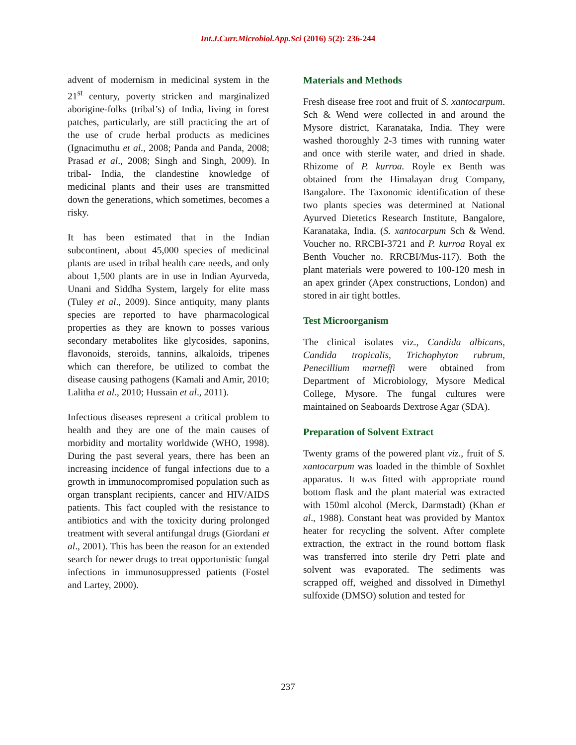Int.J.Curr.Microbiol.App.Sci (2016) 5(2): 236-244
advent of modernism in medicinal system in the 21<sup>st</sup> century, poverty stricken and marginalized aborigine-folks (tribal’s) of India, living in forest patches, particularly, are still practicing the art of the use of crude herbal products as medicines (Ignacimuthu et al., 2008; Panda and Panda, 2008; Prasad et al., 2008; Singh and Singh, 2009). In tribal- India, the clandestine knowledge of medicinal plants and their uses are transmitted down the generations, which sometimes, becomes a risky.
It has been estimated that in the Indian subcontinent, about 45,000 species of medicinal plants are used in tribal health care needs, and only about 1,500 plants are in use in Indian Ayurveda, Unani and Siddha System, largely for elite mass (Tuley et al., 2009). Since antiquity, many plants species are reported to have pharmacological properties as they are known to posses various secondary metabolites like glycosides, saponins, flavonoids, steroids, tannins, alkaloids, tripenes which can therefore, be utilized to combat the disease causing pathogens (Kamali and Amir, 2010; Lalitha et al., 2010; Hussain et al., 2011).
Infectious diseases represent a critical problem to health and they are one of the main causes of morbidity and mortality worldwide (WHO, 1998). During the past several years, there has been an increasing incidence of fungal infections due to a growth in immunocompromised population such as organ transplant recipients, cancer and HIV/AIDS patients. This fact coupled with the resistance to antibiotics and with the toxicity during prolonged treatment with several antifungal drugs (Giordani et al., 2001). This has been the reason for an extended search for newer drugs to treat opportunistic fungal infections in immunosuppressed patients (Fostel and Lartey, 2000).
Materials and Methods
Fresh disease free root and fruit of S. xantocarpum. Sch & Wend were collected in and around the Mysore district, Karanataka, India. They were washed thoroughly 2-3 times with running water and once with sterile water, and dried in shade. Rhizome of P. kurroa. Royle ex Benth was obtained from the Himalayan drug Company, Bangalore. The Taxonomic identification of these two plants species was determined at National Ayurved Dietetics Research Institute, Bangalore, Karanataka, India. (S. xantocarpum Sch & Wend. Voucher no. RRCBI-3721 and P. kurroa Royal ex Benth Voucher no. RRCBI/Mus-117). Both the plant materials were powered to 100-120 mesh in an apex grinder (Apex constructions, London) and stored in air tight bottles.
Test Microorganism
The clinical isolates viz., Candida albicans, Candida tropicalis, Trichophyton rubrum, Penecillium marneffi were obtained from Department of Microbiology, Mysore Medical College, Mysore. The fungal cultures were maintained on Seaboards Dextrose Agar (SDA).
Preparation of Solvent Extract
Twenty grams of the powered plant viz., fruit of S. xantocarpum was loaded in the thimble of Soxhlet apparatus. It was fitted with appropriate round bottom flask and the plant material was extracted with 150ml alcohol (Merck, Darmstadt) (Khan et al., 1988). Constant heat was provided by Mantox heater for recycling the solvent. After complete extraction, the extract in the round bottom flask was transferred into sterile dry Petri plate and solvent was evaporated. The sediments was scrapped off, weighed and dissolved in Dimethyl sulfoxide (DMSO) solution and tested for
237